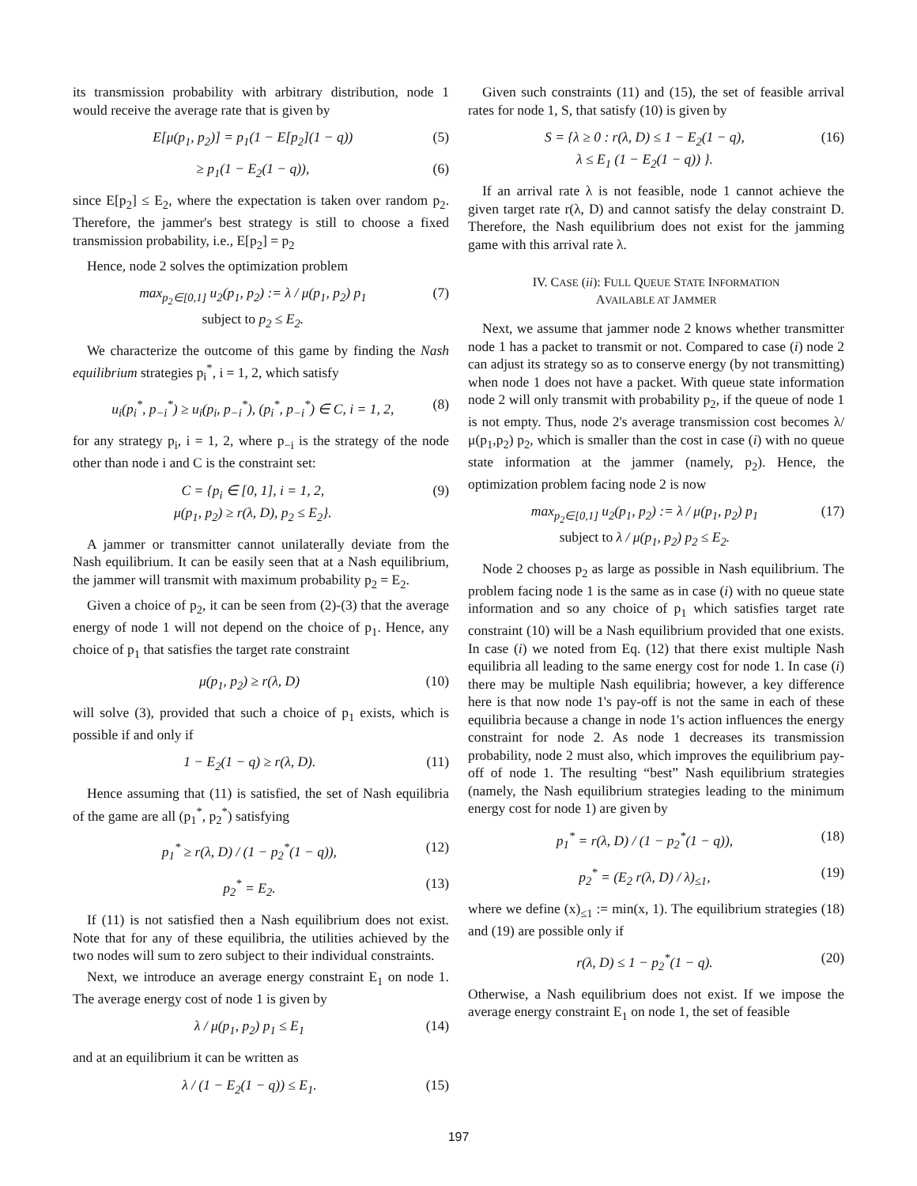its transmission probability with arbitrary distribution, node 1 would receive the average rate that is given by
E[μ(p<sub>1</sub>, p<sub>2</sub>)] = p<sub>1</sub>(1 − E[p<sub>2</sub>](1 − q))
(5)
≥ p<sub>1</sub>(1 − E<sub>2</sub>(1 − q)), (6)
since E[p<sub>2</sub>] ≤ E<sub>2</sub>, where the expectation is taken over random p<sub>2</sub>. Therefore, the jammer's best strategy is still to choose a fixed transmission probability, i.e., E[p<sub>2</sub>] = p<sub>2</sub>
Hence, node 2 solves the optimization problem
max<sub>p<sub>2</sub>∈[0,1]</sub> u<sub>2</sub>(p<sub>1</sub>, p<sub>2</sub>) := λ / μ(p<sub>1</sub>, p<sub>2</sub>) p<sub>1</sub>
subject to p<sub>2</sub> ≤ E<sub>2</sub>.
(7)
We characterize the outcome of this game by finding the Nash equilibrium strategies p<sub>i</sub><sup>*</sup>, i = 1, 2, which satisfy
u<sub>i</sub>(p<sub>i</sub><sup>*</sup>, p<sub>−i</sub><sup>*</sup>) ≥ u<sub>i</sub>(p<sub>i</sub>, p<sub>−i</sub><sup>*</sup>), (p<sub>i</sub><sup>*</sup>, p<sub>−i</sub><sup>*</sup>) ∈ C, i = 1, 2,
(8)
for any strategy p<sub>i</sub>, i = 1, 2, where p<sub>−i</sub> is the strategy of the node other than node i and C is the constraint set:
C = {p<sub>i</sub> ∈ [0, 1], i = 1, 2,
μ(p<sub>1</sub>, p<sub>2</sub>) ≥ r(λ, D), p<sub>2</sub> ≤ E<sub>2</sub>}.
(9)
A jammer or transmitter cannot unilaterally deviate from the Nash equilibrium. It can be easily seen that at a Nash equilibrium, the jammer will transmit with maximum probability p<sub>2</sub> = E<sub>2</sub>.
Given a choice of p<sub>2</sub>, it can be seen from (2)-(3) that the average energy of node 1 will not depend on the choice of p<sub>1</sub>. Hence, any choice of p<sub>1</sub> that satisfies the target rate constraint
μ(p<sub>1</sub>, p<sub>2</sub>) ≥ r(λ, D) (10)
will solve (3), provided that such a choice of p<sub>1</sub> exists, which is possible if and only if
1 − E<sub>2</sub>(1 − q) ≥ r(λ, D). (11)
Hence assuming that (11) is satisfied, the set of Nash equilibria of the game are all (p<sub>1</sub><sup>*</sup>, p<sub>2</sub><sup>*</sup>) satisfying
p<sub>1</sub><sup>*</sup> ≥ r(λ, D) / (1 − p<sub>2</sub><sup>*</sup>(1 − q)),
(12)
p<sub>2</sub><sup>*</sup> = E<sub>2</sub>. (13)
If (11) is not satisfied then a Nash equilibrium does not exist. Note that for any of these equilibria, the utilities achieved by the two nodes will sum to zero subject to their individual constraints.
Next, we introduce an average energy constraint E<sub>1</sub> on node 1. The average energy cost of node 1 is given by
λ / μ(p<sub>1</sub>, p<sub>2</sub>) p<sub>1</sub> ≤ E<sub>1</sub> (14)
and at an equilibrium it can be written as
λ / (1 − E<sub>2</sub>(1 − q)) ≤ E<sub>1</sub>. (15)
Given such constraints (11) and (15), the set of feasible arrival rates for node 1, S, that satisfy (10) is given by
S = {λ ≥ 0 : r(λ, D) ≤ 1 − E<sub>2</sub>(1 − q),
λ ≤ E<sub>1</sub> (1 − E<sub>2</sub>(1 − q)) }.
(16)
If an arrival rate λ is not feasible, node 1 cannot achieve the given target rate r(λ, D) and cannot satisfy the delay constraint D. Therefore, the Nash equilibrium does not exist for the jamming game with this arrival rate λ.
IV. CASE (ii): FULL QUEUE STATE INFORMATION
AVAILABLE AT JAMMER
Next, we assume that jammer node 2 knows whether transmitter node 1 has a packet to transmit or not. Compared to case (i) node 2 can adjust its strategy so as to conserve energy (by not transmitting) when node 1 does not have a packet. With queue state information node 2 will only transmit with probability p<sub>2</sub>, if the queue of node 1 is not empty. Thus, node 2's average transmission cost becomes λ/μ(p<sub>1</sub>,p<sub>2</sub>) p<sub>2</sub>, which is smaller than the cost in case (i) with no queue state information at the jammer (namely, p<sub>2</sub>). Hence, the optimization problem facing node 2 is now
max<sub>p<sub>2</sub>∈[0,1]</sub> u<sub>2</sub>(p<sub>1</sub>, p<sub>2</sub>) := λ / μ(p<sub>1</sub>, p<sub>2</sub>) p<sub>1</sub>
subject to λ / μ(p<sub>1</sub>, p<sub>2</sub>) p<sub>2</sub> ≤ E<sub>2</sub>.
(17)
Node 2 chooses p<sub>2</sub> as large as possible in Nash equilibrium. The problem facing node 1 is the same as in case (i) with no queue state information and so any choice of p<sub>1</sub> which satisfies target rate constraint (10) will be a Nash equilibrium provided that one exists. In case (i) we noted from Eq. (12) that there exist multiple Nash equilibria all leading to the same energy cost for node 1. In case (i) there may be multiple Nash equilibria; however, a key difference here is that now node 1's pay-off is not the same in each of these equilibria because a change in node 1's action influences the energy constraint for node 2. As node 1 decreases its transmission probability, node 2 must also, which improves the equilibrium pay-off of node 1. The resulting “best” Nash equilibrium strategies (namely, the Nash equilibrium strategies leading to the minimum energy cost for node 1) are given by
p<sub>1</sub><sup>*</sup> = r(λ, D) / (1 − p<sub>2</sub><sup>*</sup>(1 − q)),
(18)
p<sub>2</sub><sup>*</sup> = (E<sub>2</sub> r(λ, D) / λ)<sub>≤1</sub>, (19)
where we define (x)<sub>≤1</sub> := min(x, 1). The equilibrium strategies (18) and (19) are possible only if
r(λ, D) ≤ 1 − p<sub>2</sub><sup>*</sup>(1 − q). (20)
Otherwise, a Nash equilibrium does not exist. If we impose the average energy constraint E<sub>1</sub> on node 1, the set of feasible
197